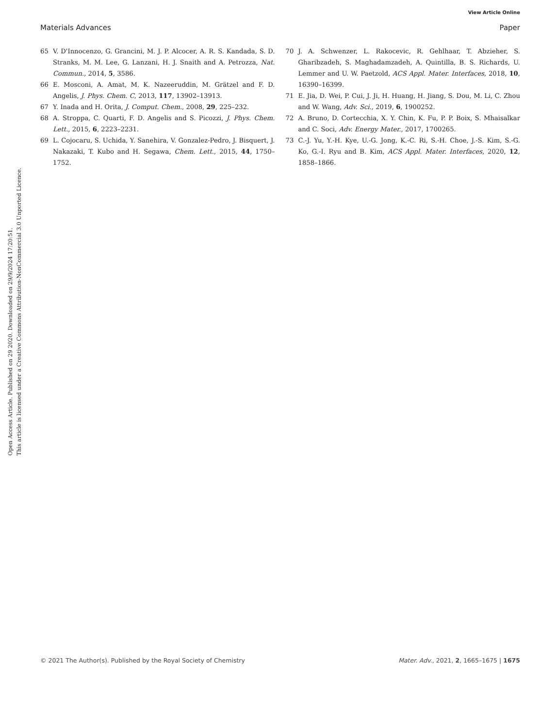View Article Online
Materials Advances Paper
Open Access Article. Published on 29 2020. Downloaded on 29/9/2024 17:20:51.
This article is licensed under a Creative Commons Attribution-NonCommercial 3.0 Unported Licence.
65 V. D'Innocenzo, G. Grancini, M. J. P. Alcocer, A. R. S. Kandada, S. D. Stranks, M. M. Lee, G. Lanzani, H. J. Snaith and A. Petrozza, Nat. Commun., 2014, 5, 3586.
66 E. Mosconi, A. Amat, M. K. Nazeeruddin, M. Grätzel and F. D. Angelis, J. Phys. Chem. C, 2013, 117, 13902–13913.
67 Y. Inada and H. Orita, J. Comput. Chem., 2008, 29, 225–232.
68 A. Stroppa, C. Quarti, F. D. Angelis and S. Picozzi, J. Phys. Chem. Lett., 2015, 6, 2223–2231.
69 L. Cojocaru, S. Uchida, Y. Sanehira, V. Gonzalez-Pedro, J. Bisquert, J. Nakazaki, T. Kubo and H. Segawa, Chem. Lett., 2015, 44, 1750–1752.
70 J. A. Schwenzer, L. Rakocevic, R. Gehlhaar, T. Abzieher, S. Gharibzadeh, S. Maghadamzadeh, A. Quintilla, B. S. Richards, U. Lemmer and U. W. Paetzold, ACS Appl. Mater. Interfaces, 2018, 10, 16390–16399.
71 E. Jia, D. Wei, P. Cui, J. Ji, H. Huang, H. Jiang, S. Dou, M. Li, C. Zhou and W. Wang, Adv. Sci., 2019, 6, 1900252.
72 A. Bruno, D. Cortecchia, X. Y. Chin, K. Fu, P. P. Boix, S. Mhaisalkar and C. Soci, Adv. Energy Mater., 2017, 1700265.
73 C.-J. Yu, Y.-H. Kye, U.-G. Jong, K.-C. Ri, S.-H. Choe, J.-S. Kim, S.-G. Ko, G.-I. Ryu and B. Kim, ACS Appl. Mater. Interfaces, 2020, 12, 1858–1866.
© 2021 The Author(s). Published by the Royal Society of Chemistry Mater. Adv., 2021, 2, 1665–1675 | 1675